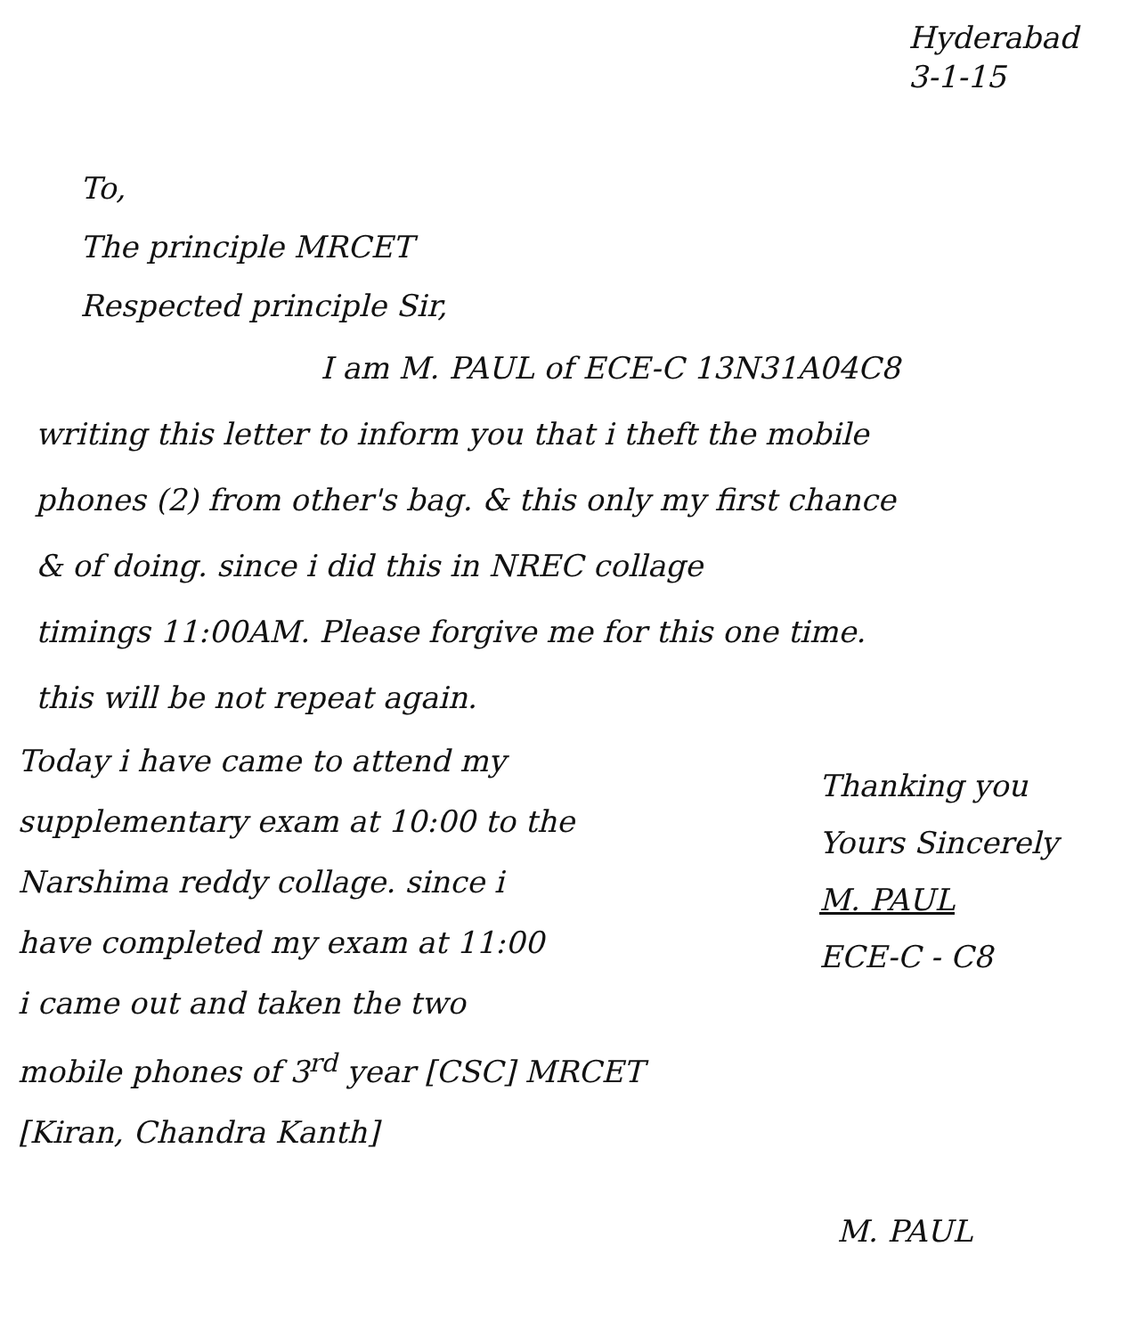Hyderabad
3-1-15
To,
The principle MRCET
Respected principle Sir,
I am M. PAUL of ECE-C 13N31A04C8
writing this letter to inform you that i theft the mobile
phones (2) from other's bag. & this only my first chance
& of doing. since i did this in NREC collage
timings 11:00AM. Please forgive me for this one time.
this will be not repeat again.
Today i have came to attend my
supplementary exam at 10:00 to the
Narshima reddy collage. since i
have completed my exam at 11:00
i came out and taken the two
mobile phones of 3<sup>rd</sup> year [CSC] MRCET
[Kiran, Chandra Kanth]
Thanking you
Yours Sincerely
M. PAUL
ECE-C - C8
M. PAUL